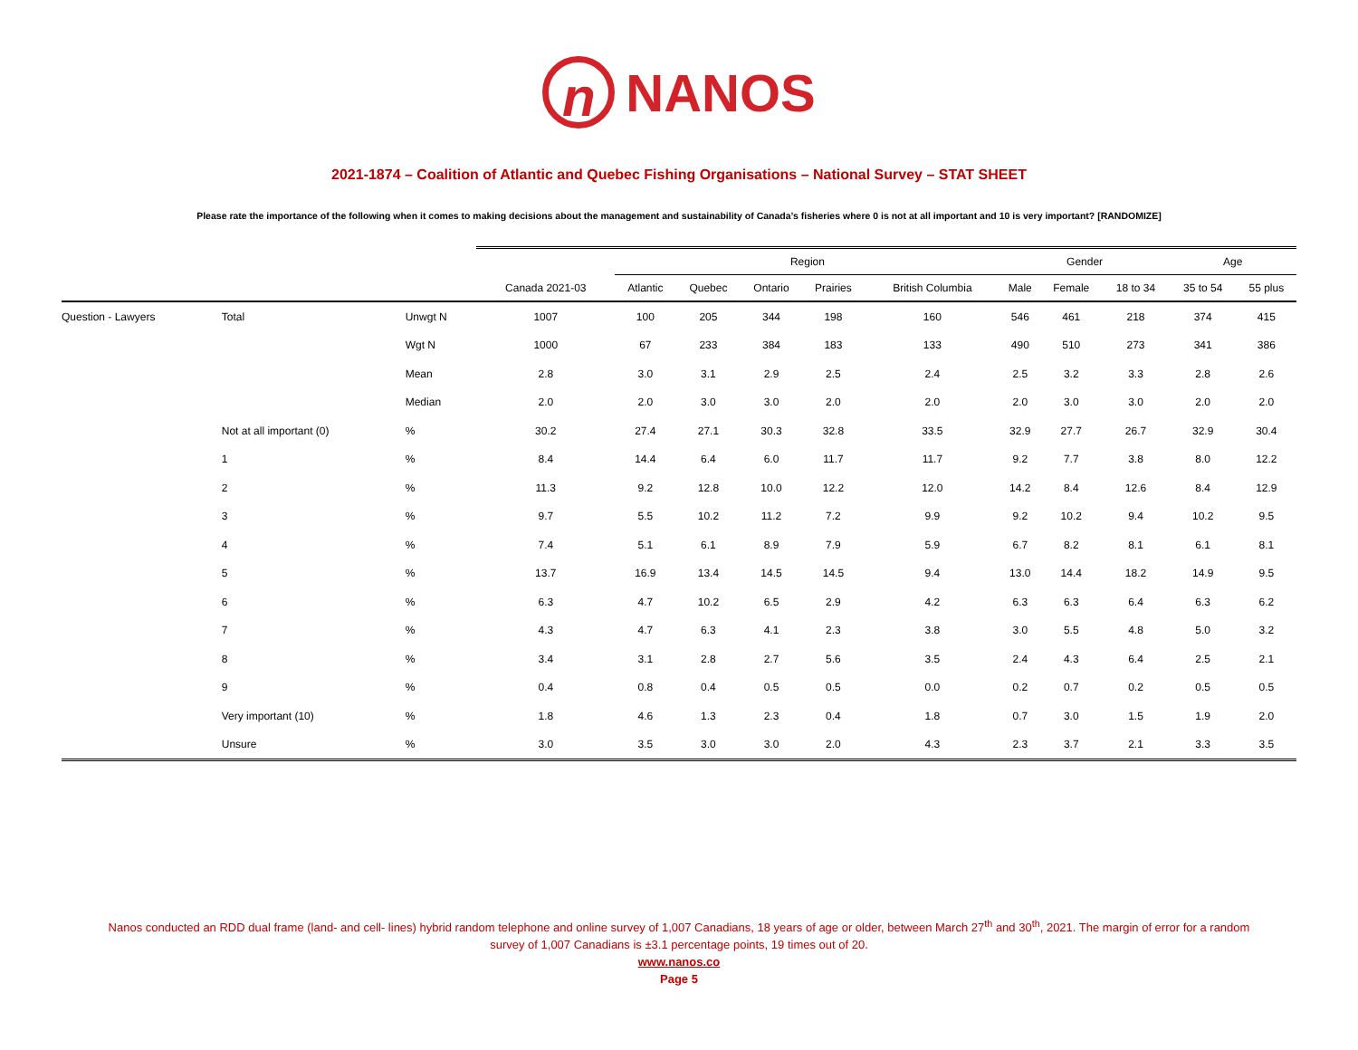n
NANOS
2021-1874 – Coalition of Atlantic and Quebec Fishing Organisations – National Survey – STAT SHEET
Please rate the importance of the following when it comes to making decisions about the management and sustainability of Canada’s fisheries where 0 is not at all important and 10 is very important? [RANDOMIZE]
| | | | | Region | | | | | Gender | | | Age | |
| | | | Canada 2021-03 | Atlantic | Quebec | Ontario | Prairies | British Columbia | Male | Female | 18 to 34 | 35 to 54 | 55 plus |
| Question - Lawyers | Total | Unwgt N | 1007 | 100 | 205 | 344 | 198 | 160 | 546 | 461 | 218 | 374 | 415 |
| | | Wgt N | 1000 | 67 | 233 | 384 | 183 | 133 | 490 | 510 | 273 | 341 | 386 |
| | | Mean | 2.8 | 3.0 | 3.1 | 2.9 | 2.5 | 2.4 | 2.5 | 3.2 | 3.3 | 2.8 | 2.6 |
| | | Median | 2.0 | 2.0 | 3.0 | 3.0 | 2.0 | 2.0 | 2.0 | 3.0 | 3.0 | 2.0 | 2.0 |
| | Not at all important (0) | % | 30.2 | 27.4 | 27.1 | 30.3 | 32.8 | 33.5 | 32.9 | 27.7 | 26.7 | 32.9 | 30.4 |
| | 1 | % | 8.4 | 14.4 | 6.4 | 6.0 | 11.7 | 11.7 | 9.2 | 7.7 | 3.8 | 8.0 | 12.2 |
| | 2 | % | 11.3 | 9.2 | 12.8 | 10.0 | 12.2 | 12.0 | 14.2 | 8.4 | 12.6 | 8.4 | 12.9 |
| | 3 | % | 9.7 | 5.5 | 10.2 | 11.2 | 7.2 | 9.9 | 9.2 | 10.2 | 9.4 | 10.2 | 9.5 |
| | 4 | % | 7.4 | 5.1 | 6.1 | 8.9 | 7.9 | 5.9 | 6.7 | 8.2 | 8.1 | 6.1 | 8.1 |
| | 5 | % | 13.7 | 16.9 | 13.4 | 14.5 | 14.5 | 9.4 | 13.0 | 14.4 | 18.2 | 14.9 | 9.5 |
| | 6 | % | 6.3 | 4.7 | 10.2 | 6.5 | 2.9 | 4.2 | 6.3 | 6.3 | 6.4 | 6.3 | 6.2 |
| | 7 | % | 4.3 | 4.7 | 6.3 | 4.1 | 2.3 | 3.8 | 3.0 | 5.5 | 4.8 | 5.0 | 3.2 |
| | 8 | % | 3.4 | 3.1 | 2.8 | 2.7 | 5.6 | 3.5 | 2.4 | 4.3 | 6.4 | 2.5 | 2.1 |
| | 9 | % | 0.4 | 0.8 | 0.4 | 0.5 | 0.5 | 0.0 | 0.2 | 0.7 | 0.2 | 0.5 | 0.5 |
| | Very important (10) | % | 1.8 | 4.6 | 1.3 | 2.3 | 0.4 | 1.8 | 0.7 | 3.0 | 1.5 | 1.9 | 2.0 |
| | Unsure | % | 3.0 | 3.5 | 3.0 | 3.0 | 2.0 | 4.3 | 2.3 | 3.7 | 2.1 | 3.3 | 3.5 |
Nanos conducted an RDD dual frame (land- and cell- lines) hybrid random telephone and online survey of 1,007 Canadians, 18 years of age or older, between March 27<sup>th</sup> and 30<sup>th</sup>, 2021. The margin of error for a random
survey of 1,007 Canadians is ±3.1 percentage points, 19 times out of 20.
www.nanos.co
Page 5